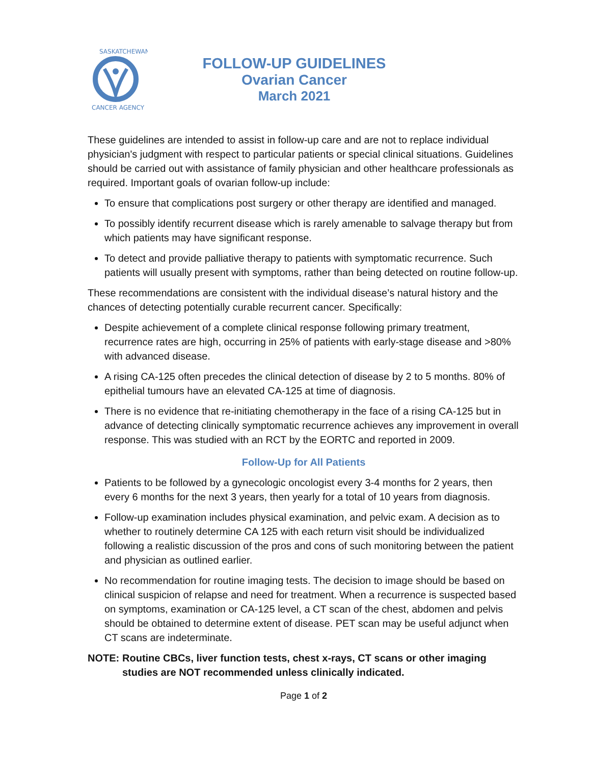SASKATCHEWAN
CANCER AGENCY
FOLLOW-UP GUIDELINES
Ovarian Cancer
March 2021
These guidelines are intended to assist in follow-up care and are not to replace individual physician's judgment with respect to particular patients or special clinical situations. Guidelines should be carried out with assistance of family physician and other healthcare professionals as required. Important goals of ovarian follow-up include:
To ensure that complications post surgery or other therapy are identified and managed.
To possibly identify recurrent disease which is rarely amenable to salvage therapy but from which patients may have significant response.
To detect and provide palliative therapy to patients with symptomatic recurrence. Such patients will usually present with symptoms, rather than being detected on routine follow-up.
These recommendations are consistent with the individual disease’s natural history and the chances of detecting potentially curable recurrent cancer. Specifically:
Despite achievement of a complete clinical response following primary treatment, recurrence rates are high, occurring in 25% of patients with early-stage disease and >80% with advanced disease.
A rising CA-125 often precedes the clinical detection of disease by 2 to 5 months. 80% of epithelial tumours have an elevated CA-125 at time of diagnosis.
There is no evidence that re-initiating chemotherapy in the face of a rising CA-125 but in advance of detecting clinically symptomatic recurrence achieves any improvement in overall response. This was studied with an RCT by the EORTC and reported in 2009.
Follow-Up for All Patients
Patients to be followed by a gynecologic oncologist every 3-4 months for 2 years, then every 6 months for the next 3 years, then yearly for a total of 10 years from diagnosis.
Follow-up examination includes physical examination, and pelvic exam. A decision as to whether to routinely determine CA 125 with each return visit should be individualized following a realistic discussion of the pros and cons of such monitoring between the patient and physician as outlined earlier.
No recommendation for routine imaging tests. The decision to image should be based on clinical suspicion of relapse and need for treatment. When a recurrence is suspected based on symptoms, examination or CA-125 level, a CT scan of the chest, abdomen and pelvis should be obtained to determine extent of disease. PET scan may be useful adjunct when CT scans are indeterminate.
NOTE: Routine CBCs, liver function tests, chest x-rays, CT scans or other imaging studies are NOT recommended unless clinically indicated.
Page 1 of 2